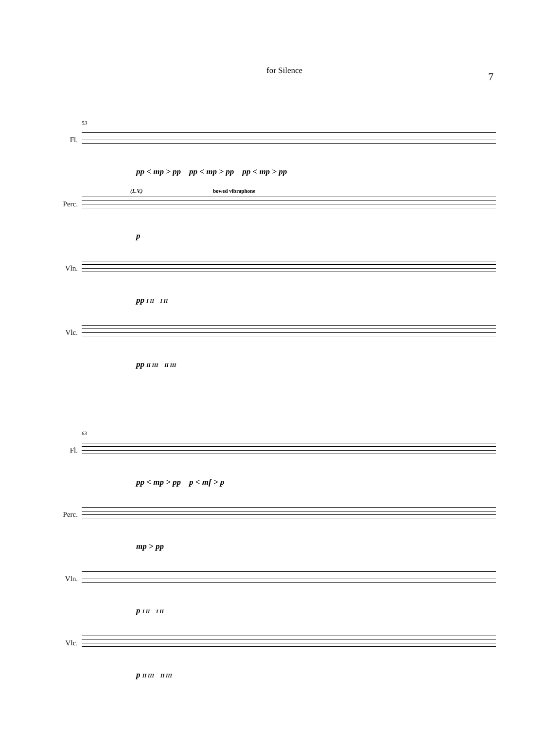for Silence 7
Fl.
53
pp < mp > pp pp < mp > pp pp < mp > pp
Perc.
(L.V.) bowed vibraphone
p
Vln.
pp I II I II
Vlc.
pp II III II III
Fl.
63
pp < mp > pp p < mf > p
Perc.
mp > pp
Vln.
p I II I II
Vlc.
p II III II III